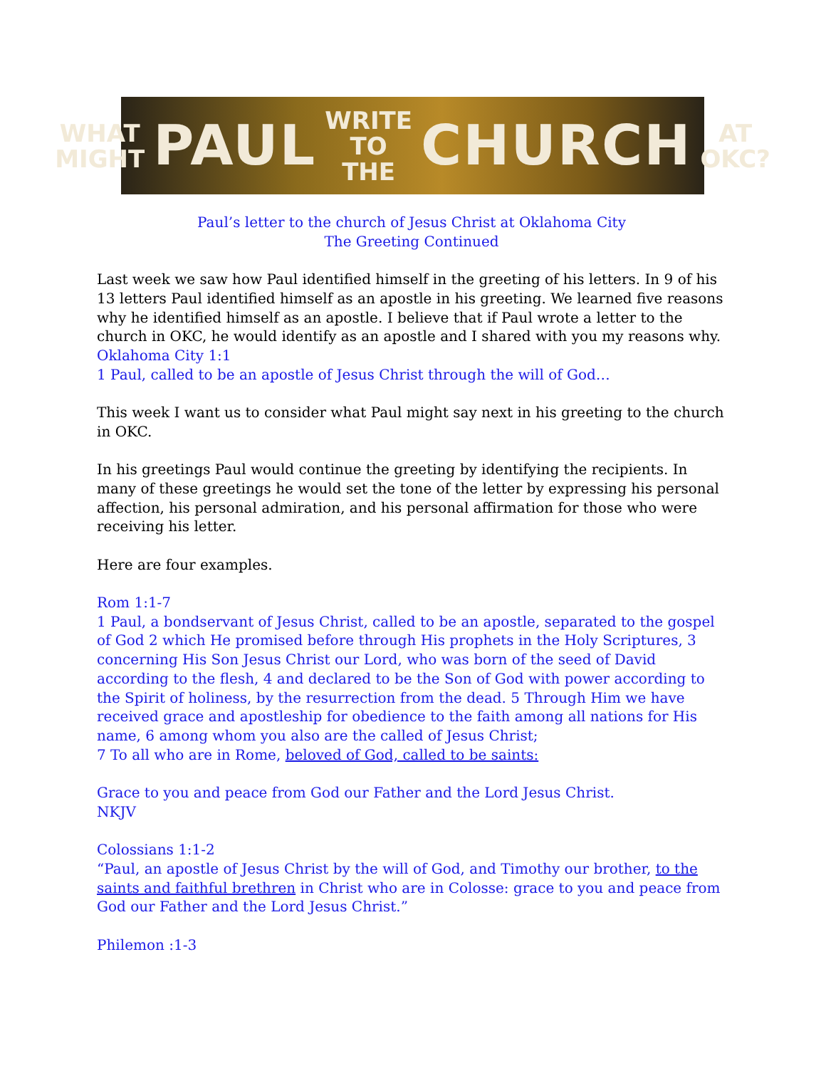WHAT
MIGHT PAUL WRITE
TO THE CHURCH AT
OKC?
Paul’s letter to the church of Jesus Christ at Oklahoma City
The Greeting Continued
Last week we saw how Paul identified himself in the greeting of his letters. In 9 of his 13 letters Paul identified himself as an apostle in his greeting. We learned five reasons why he identified himself as an apostle. I believe that if Paul wrote a letter to the church in OKC, he would identify as an apostle and I shared with you my reasons why.
Oklahoma City 1:1
1 Paul, called to be an apostle of Jesus Christ through the will of God…
This week I want us to consider what Paul might say next in his greeting to the church in OKC.
In his greetings Paul would continue the greeting by identifying the recipients. In many of these greetings he would set the tone of the letter by expressing his personal affection, his personal admiration, and his personal affirmation for those who were receiving his letter.
Here are four examples.
Rom 1:1-7
1 Paul, a bondservant of Jesus Christ, called to be an apostle, separated to the gospel of God 2 which He promised before through His prophets in the Holy Scriptures, 3 concerning His Son Jesus Christ our Lord, who was born of the seed of David according to the flesh, 4 and declared to be the Son of God with power according to the Spirit of holiness, by the resurrection from the dead. 5 Through Him we have received grace and apostleship for obedience to the faith among all nations for His name, 6 among whom you also are the called of Jesus Christ;
7 To all who are in Rome, beloved of God, called to be saints:
Grace to you and peace from God our Father and the Lord Jesus Christ.
NKJV
Colossians 1:1-2
“Paul, an apostle of Jesus Christ by the will of God, and Timothy our brother, to the saints and faithful brethren in Christ who are in Colosse: grace to you and peace from God our Father and the Lord Jesus Christ.”
Philemon :1-3